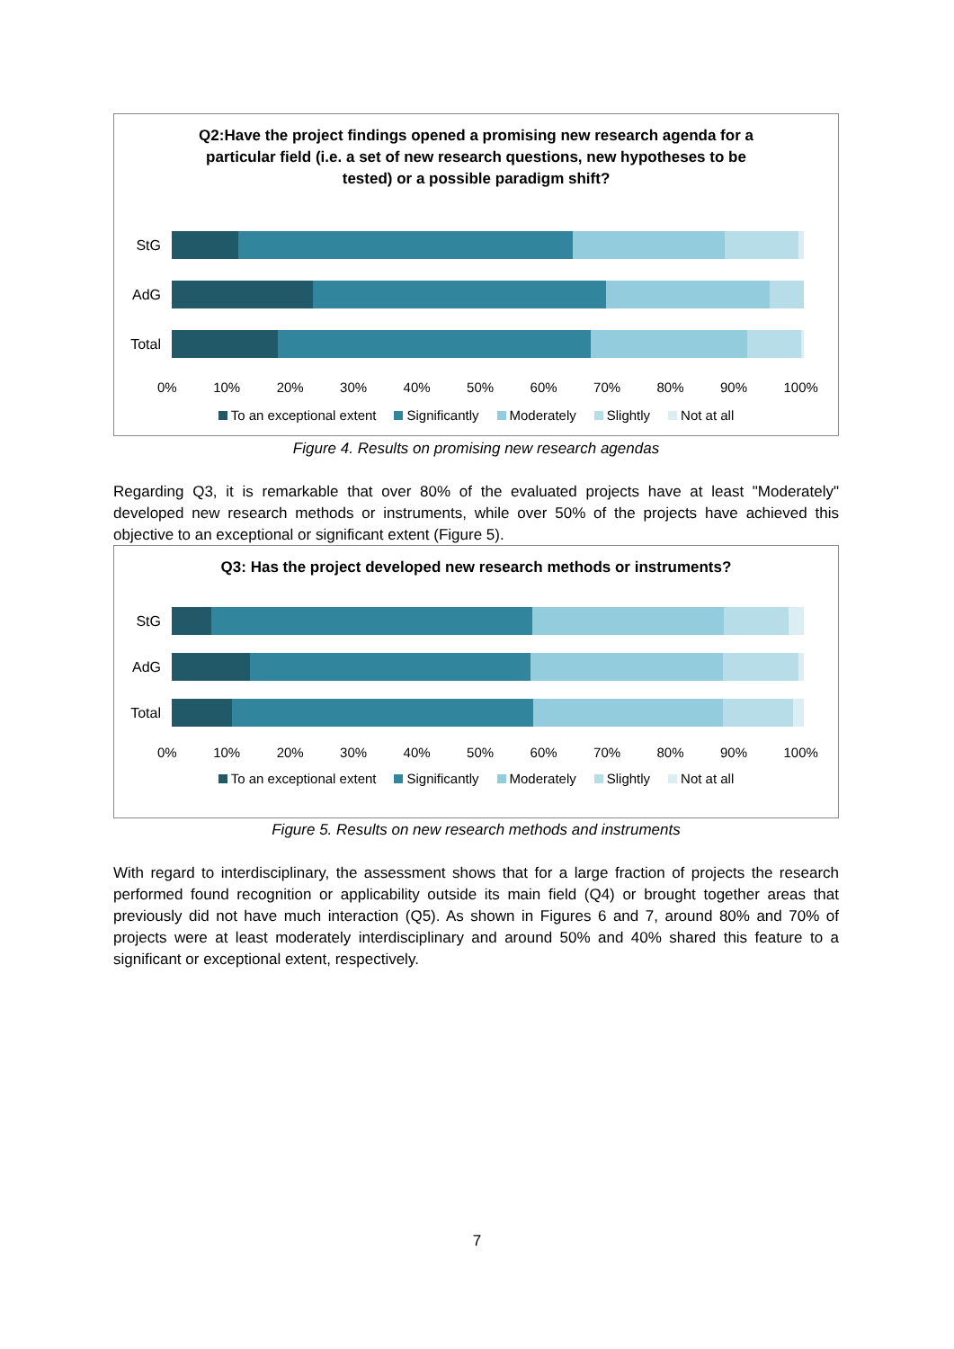Q2:Have the project findings opened a promising new research agenda for a particular field (i.e. a set of new research questions, new hypotheses to be tested) or a possible paradigm shift?
StG
AdG
Total
0% 10% 20% 30% 40% 50% 60% 70% 80% 90% 100%
To an exceptional extent Significantly Moderately Slightly Not at all
Figure 4. Results on promising new research agendas
Regarding Q3, it is remarkable that over 80% of the evaluated projects have at least "Moderately" developed new research methods or instruments, while over 50% of the projects have achieved this objective to an exceptional or significant extent (Figure 5).
Q3: Has the project developed new research methods or instruments?
StG
AdG
Total
0% 10% 20% 30% 40% 50% 60% 70% 80% 90% 100%
To an exceptional extent Significantly Moderately Slightly Not at all
Figure 5. Results on new research methods and instruments
With regard to interdisciplinary, the assessment shows that for a large fraction of projects the research performed found recognition or applicability outside its main field (Q4) or brought together areas that previously did not have much interaction (Q5). As shown in Figures 6 and 7, around 80% and 70% of projects were at least moderately interdisciplinary and around 50% and 40% shared this feature to a significant or exceptional extent, respectively.
7